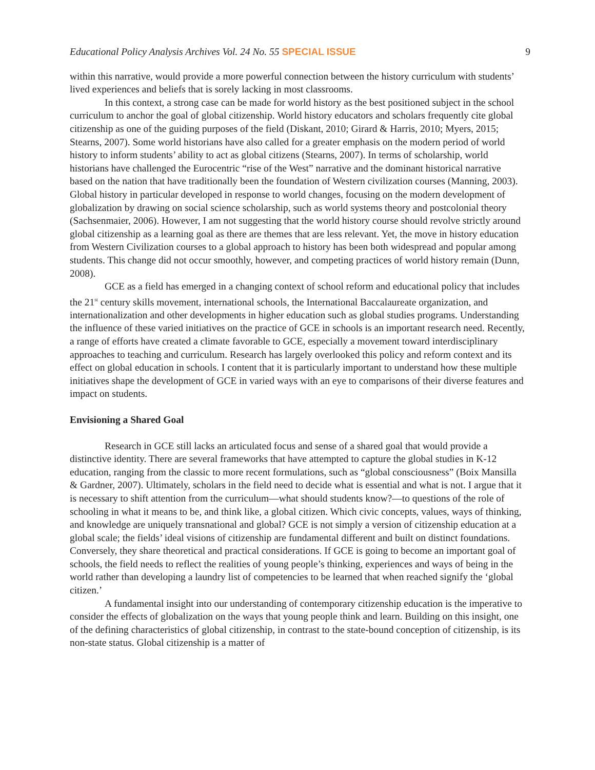Educational Policy Analysis Archives Vol. 24 No. 55 SPECIAL ISSUE 9
within this narrative, would provide a more powerful connection between the history curriculum with students’ lived experiences and beliefs that is sorely lacking in most classrooms.
In this context, a strong case can be made for world history as the best positioned subject in the school curriculum to anchor the goal of global citizenship. World history educators and scholars frequently cite global citizenship as one of the guiding purposes of the field (Diskant, 2010; Girard & Harris, 2010; Myers, 2015; Stearns, 2007). Some world historians have also called for a greater emphasis on the modern period of world history to inform students’ ability to act as global citizens (Stearns, 2007). In terms of scholarship, world historians have challenged the Eurocentric “rise of the West” narrative and the dominant historical narrative based on the nation that have traditionally been the foundation of Western civilization courses (Manning, 2003). Global history in particular developed in response to world changes, focusing on the modern development of globalization by drawing on social science scholarship, such as world systems theory and postcolonial theory (Sachsenmaier, 2006). However, I am not suggesting that the world history course should revolve strictly around global citizenship as a learning goal as there are themes that are less relevant. Yet, the move in history education from Western Civilization courses to a global approach to history has been both widespread and popular among students. This change did not occur smoothly, however, and competing practices of world history remain (Dunn, 2008).
GCE as a field has emerged in a changing context of school reform and educational policy that includes the 21<sup>st</sup> century skills movement, international schools, the International Baccalaureate organization, and internationalization and other developments in higher education such as global studies programs. Understanding the influence of these varied initiatives on the practice of GCE in schools is an important research need. Recently, a range of efforts have created a climate favorable to GCE, especially a movement toward interdisciplinary approaches to teaching and curriculum. Research has largely overlooked this policy and reform context and its effect on global education in schools. I content that it is particularly important to understand how these multiple initiatives shape the development of GCE in varied ways with an eye to comparisons of their diverse features and impact on students.
Envisioning a Shared Goal
Research in GCE still lacks an articulated focus and sense of a shared goal that would provide a distinctive identity. There are several frameworks that have attempted to capture the global studies in K-12 education, ranging from the classic to more recent formulations, such as “global consciousness” (Boix Mansilla & Gardner, 2007). Ultimately, scholars in the field need to decide what is essential and what is not. I argue that it is necessary to shift attention from the curriculum—what should students know?—to questions of the role of schooling in what it means to be, and think like, a global citizen. Which civic concepts, values, ways of thinking, and knowledge are uniquely transnational and global? GCE is not simply a version of citizenship education at a global scale; the fields’ ideal visions of citizenship are fundamental different and built on distinct foundations. Conversely, they share theoretical and practical considerations. If GCE is going to become an important goal of schools, the field needs to reflect the realities of young people’s thinking, experiences and ways of being in the world rather than developing a laundry list of competencies to be learned that when reached signify the ‘global citizen.’
A fundamental insight into our understanding of contemporary citizenship education is the imperative to consider the effects of globalization on the ways that young people think and learn. Building on this insight, one of the defining characteristics of global citizenship, in contrast to the state-bound conception of citizenship, is its non-state status. Global citizenship is a matter of